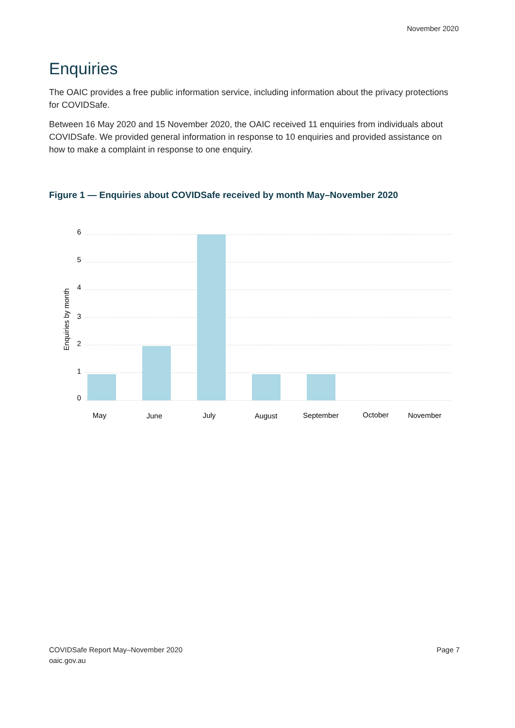November 2020
Enquiries
The OAIC provides a free public information service, including information about the privacy protections for COVIDSafe.
Between 16 May 2020 and 15 November 2020, the OAIC received 11 enquiries from individuals about COVIDSafe. We provided general information in response to 10 enquiries and provided assistance on how to make a complaint in response to one enquiry.
Figure 1 — Enquiries about COVIDSafe received by month May–November 2020
6
5
4
3
2
1
0
Enquiries by month
May
June
July
August
September
October
November
COVIDSafe Report May–November 2020
oaic.gov.au
Page 7